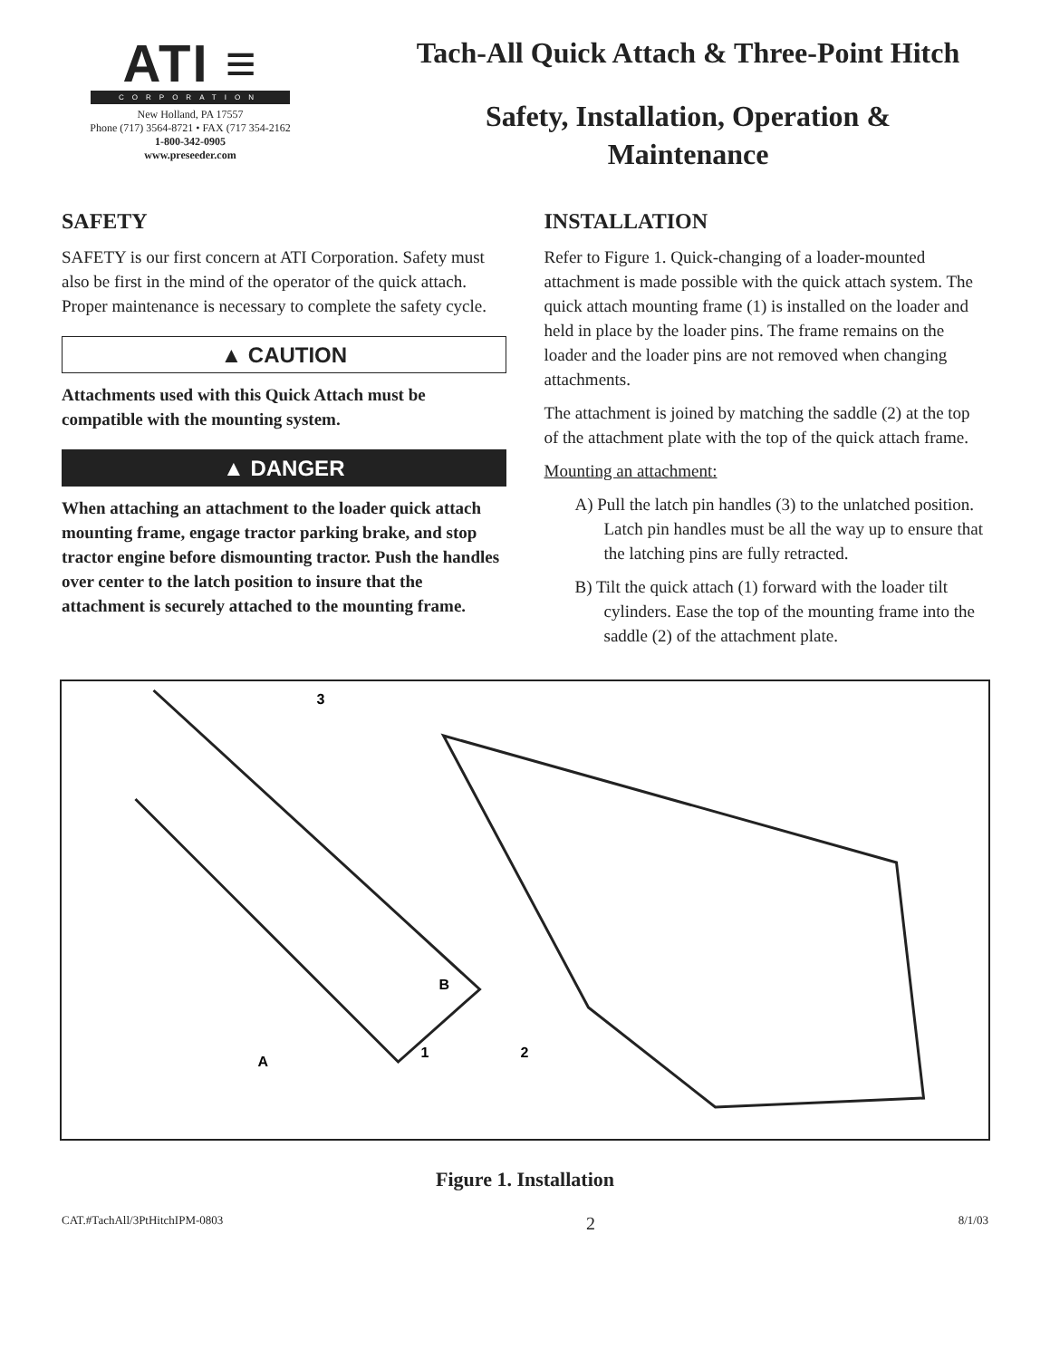ATI ≡
CORPORATION
New Holland, PA 17557
Phone (717) 3564-8721 • FAX (717 354-2162
1-800-342-0905
www.preseeder.com
Tach-All Quick Attach & Three-Point Hitch
Safety, Installation, Operation &
Maintenance
SAFETY
SAFETY is our first concern at ATI Corporation. Safety must also be first in the mind of the operator of the quick attach. Proper maintenance is necessary to complete the safety cycle.
▲ CAUTION
Attachments used with this Quick Attach must be compatible with the mounting system.
▲ DANGER
When attaching an attachment to the loader quick attach mounting frame, engage tractor parking brake, and stop tractor engine before dismounting tractor. Push the handles over center to the latch position to insure that the attachment is securely attached to the mounting frame.
INSTALLATION
Refer to Figure 1. Quick-changing of a loader-mounted attachment is made possible with the quick attach system. The quick attach mounting frame (1) is installed on the loader and held in place by the loader pins. The frame remains on the loader and the loader pins are not removed when changing attachments.
The attachment is joined by matching the saddle (2) at the top of the attachment plate with the top of the quick attach frame.
Mounting an attachment:
A) Pull the latch pin handles (3) to the unlatched position. Latch pin handles must be all the way up to ensure that the latching pins are fully retracted.
B) Tilt the quick attach (1) forward with the loader tilt cylinders. Ease the top of the mounting frame into the saddle (2) of the attachment plate.
3
B
1
A
2
Figure 1. Installation
CAT.#TachAll/3PtHitchIPM-0803 2 8/1/03